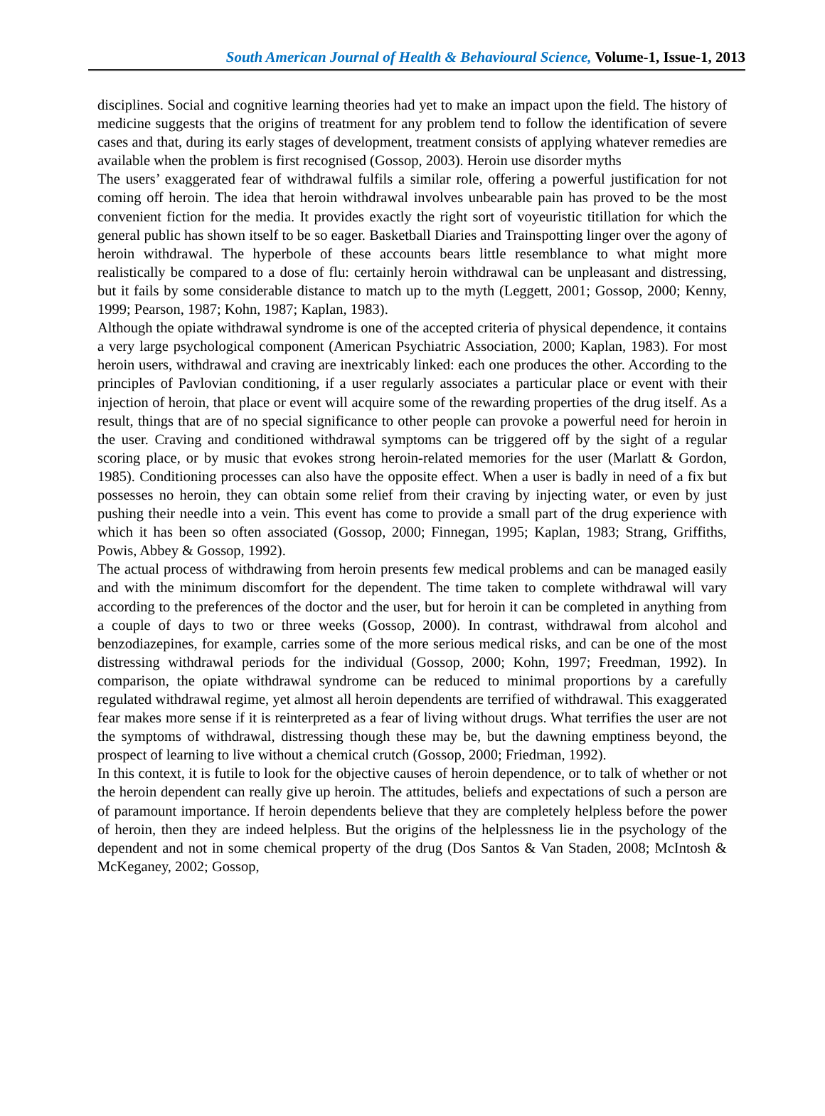South American Journal of Health & Behavioural Science, Volume-1, Issue-1, 2013
disciplines. Social and cognitive learning theories had yet to make an impact upon the field. The history of medicine suggests that the origins of treatment for any problem tend to follow the identification of severe cases and that, during its early stages of development, treatment consists of applying whatever remedies are available when the problem is first recognised (Gossop, 2003). Heroin use disorder myths
The users’ exaggerated fear of withdrawal fulfils a similar role, offering a powerful justification for not coming off heroin. The idea that heroin withdrawal involves unbearable pain has proved to be the most convenient fiction for the media. It provides exactly the right sort of voyeuristic titillation for which the general public has shown itself to be so eager. Basketball Diaries and Trainspotting linger over the agony of heroin withdrawal. The hyperbole of these accounts bears little resemblance to what might more realistically be compared to a dose of flu: certainly heroin withdrawal can be unpleasant and distressing, but it fails by some considerable distance to match up to the myth (Leggett, 2001; Gossop, 2000; Kenny, 1999; Pearson, 1987; Kohn, 1987; Kaplan, 1983).
Although the opiate withdrawal syndrome is one of the accepted criteria of physical dependence, it contains a very large psychological component (American Psychiatric Association, 2000; Kaplan, 1983). For most heroin users, withdrawal and craving are inextricably linked: each one produces the other. According to the principles of Pavlovian conditioning, if a user regularly associates a particular place or event with their injection of heroin, that place or event will acquire some of the rewarding properties of the drug itself. As a result, things that are of no special significance to other people can provoke a powerful need for heroin in the user. Craving and conditioned withdrawal symptoms can be triggered off by the sight of a regular scoring place, or by music that evokes strong heroin-related memories for the user (Marlatt & Gordon, 1985). Conditioning processes can also have the opposite effect. When a user is badly in need of a fix but possesses no heroin, they can obtain some relief from their craving by injecting water, or even by just pushing their needle into a vein. This event has come to provide a small part of the drug experience with which it has been so often associated (Gossop, 2000; Finnegan, 1995; Kaplan, 1983; Strang, Griffiths, Powis, Abbey & Gossop, 1992).
The actual process of withdrawing from heroin presents few medical problems and can be managed easily and with the minimum discomfort for the dependent. The time taken to complete withdrawal will vary according to the preferences of the doctor and the user, but for heroin it can be completed in anything from a couple of days to two or three weeks (Gossop, 2000). In contrast, withdrawal from alcohol and benzodiazepines, for example, carries some of the more serious medical risks, and can be one of the most distressing withdrawal periods for the individual (Gossop, 2000; Kohn, 1997; Freedman, 1992). In comparison, the opiate withdrawal syndrome can be reduced to minimal proportions by a carefully regulated withdrawal regime, yet almost all heroin dependents are terrified of withdrawal. This exaggerated fear makes more sense if it is reinterpreted as a fear of living without drugs. What terrifies the user are not the symptoms of withdrawal, distressing though these may be, but the dawning emptiness beyond, the prospect of learning to live without a chemical crutch (Gossop, 2000; Friedman, 1992).
In this context, it is futile to look for the objective causes of heroin dependence, or to talk of whether or not the heroin dependent can really give up heroin. The attitudes, beliefs and expectations of such a person are of paramount importance. If heroin dependents believe that they are completely helpless before the power of heroin, then they are indeed helpless. But the origins of the helplessness lie in the psychology of the dependent and not in some chemical property of the drug (Dos Santos & Van Staden, 2008; McIntosh & McKeganey, 2002; Gossop,